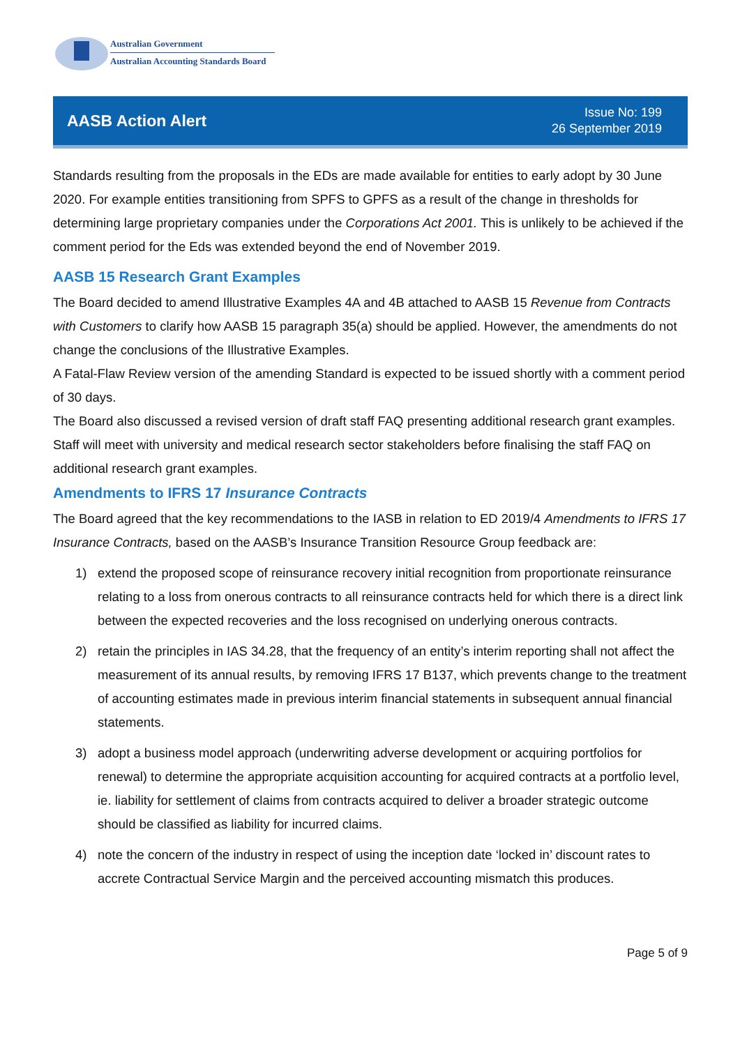Australian Government
Australian Accounting Standards Board
AASB Action Alert
Issue No: 199
26 September 2019
Standards resulting from the proposals in the EDs are made available for entities to early adopt by 30 June 2020. For example entities transitioning from SPFS to GPFS as a result of the change in thresholds for determining large proprietary companies under the Corporations Act 2001. This is unlikely to be achieved if the comment period for the Eds was extended beyond the end of November 2019.
AASB 15 Research Grant Examples
The Board decided to amend Illustrative Examples 4A and 4B attached to AASB 15 Revenue from Contracts with Customers to clarify how AASB 15 paragraph 35(a) should be applied. However, the amendments do not change the conclusions of the Illustrative Examples.
A Fatal-Flaw Review version of the amending Standard is expected to be issued shortly with a comment period of 30 days.
The Board also discussed a revised version of draft staff FAQ presenting additional research grant examples. Staff will meet with university and medical research sector stakeholders before finalising the staff FAQ on additional research grant examples.
Amendments to IFRS 17 Insurance Contracts
The Board agreed that the key recommendations to the IASB in relation to ED 2019/4 Amendments to IFRS 17 Insurance Contracts, based on the AASB’s Insurance Transition Resource Group feedback are:
1) extend the proposed scope of reinsurance recovery initial recognition from proportionate reinsurance relating to a loss from onerous contracts to all reinsurance contracts held for which there is a direct link between the expected recoveries and the loss recognised on underlying onerous contracts.
2) retain the principles in IAS 34.28, that the frequency of an entity’s interim reporting shall not affect the measurement of its annual results, by removing IFRS 17 B137, which prevents change to the treatment of accounting estimates made in previous interim financial statements in subsequent annual financial statements.
3) adopt a business model approach (underwriting adverse development or acquiring portfolios for renewal) to determine the appropriate acquisition accounting for acquired contracts at a portfolio level, ie. liability for settlement of claims from contracts acquired to deliver a broader strategic outcome should be classified as liability for incurred claims.
4) note the concern of the industry in respect of using the inception date ‘locked in’ discount rates to accrete Contractual Service Margin and the perceived accounting mismatch this produces.
Page 5 of 9